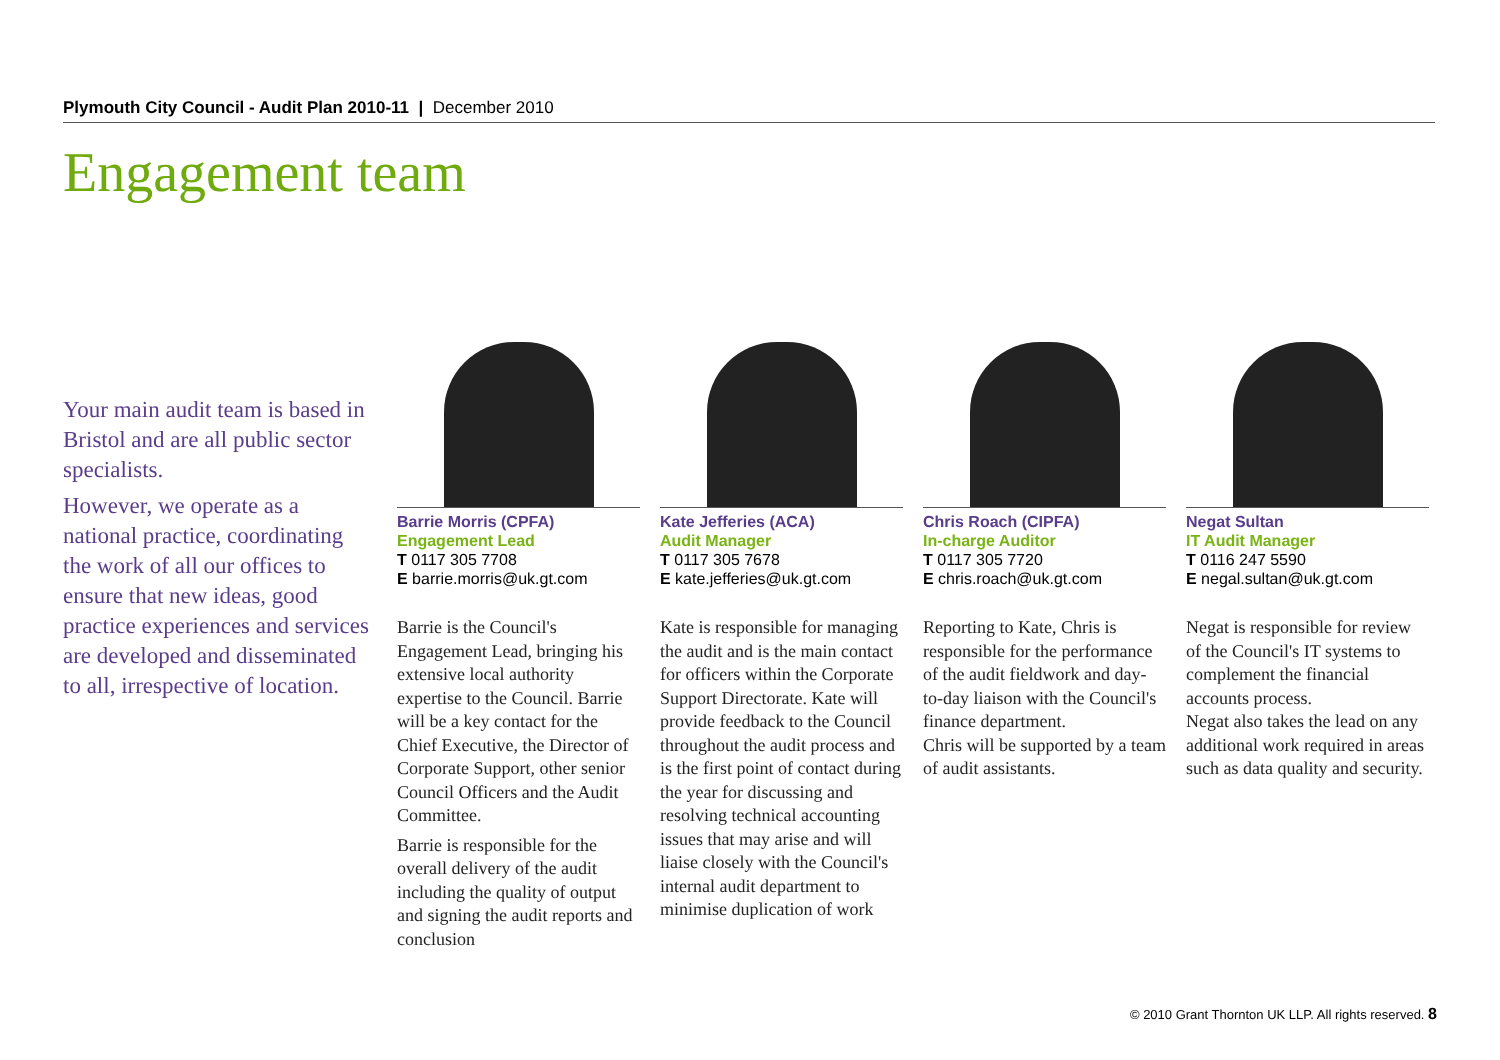Plymouth City Council - Audit Plan 2010-11 | December 2010
Engagement team
Your main audit team is based in Bristol and are all public sector specialists.
However, we operate as a national practice, coordinating the work of all our offices to ensure that new ideas, good practice experiences and services are developed and disseminated to all, irrespective of location.
Barrie Morris (CPFA)
Engagement Lead
T 0117 305 7708
E barrie.morris@uk.gt.com
Barrie is the Council's Engagement Lead, bringing his extensive local authority expertise to the Council. Barrie will be a key contact for the Chief Executive, the Director of Corporate Support, other senior Council Officers and the Audit Committee.
Barrie is responsible for the overall delivery of the audit including the quality of output and signing the audit reports and conclusion
Kate Jefferies (ACA)
Audit Manager
T 0117 305 7678
E kate.jefferies@uk.gt.com
Kate is responsible for managing the audit and is the main contact for officers within the Corporate Support Directorate. Kate will provide feedback to the Council throughout the audit process and is the first point of contact during the year for discussing and resolving technical accounting issues that may arise and will liaise closely with the Council's internal audit department to minimise duplication of work
Chris Roach (CIPFA)
In-charge Auditor
T 0117 305 7720
E chris.roach@uk.gt.com
Reporting to Kate, Chris is responsible for the performance of the audit fieldwork and day-to-day liaison with the Council's finance department.
Chris will be supported by a team of audit assistants.
Negat Sultan
IT Audit Manager
T 0116 247 5590
E negal.sultan@uk.gt.com
Negat is responsible for review of the Council's IT systems to complement the financial accounts process.
Negat also takes the lead on any additional work required in areas such as data quality and security.
© 2010 Grant Thornton UK LLP. All rights reserved. 8